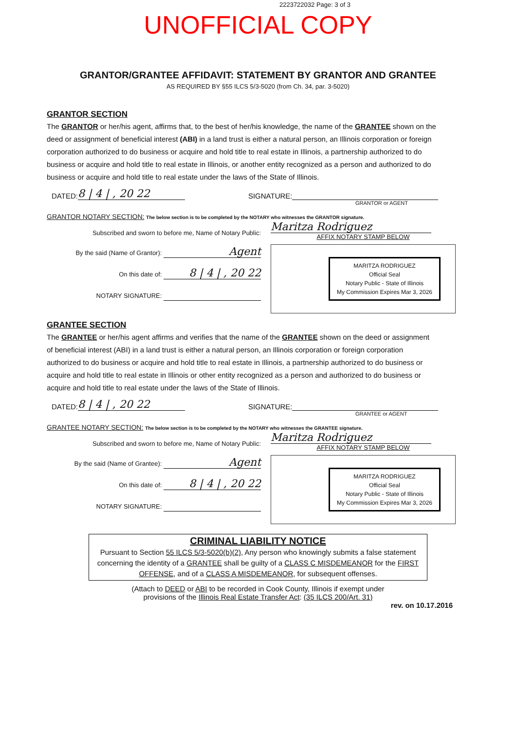2223722032 Page: 3 of 3
UNOFFICIAL COPY
GRANTOR/GRANTEE AFFIDAVIT: STATEMENT BY GRANTOR AND GRANTEE
AS REQUIRED BY §55 ILCS 5/3-5020 (from Ch. 34, par. 3-5020)
GRANTOR SECTION
The GRANTOR or her/his agent, affirms that, to the best of her/his knowledge, the name of the GRANTEE shown on the deed or assignment of beneficial interest (ABI) in a land trust is either a natural person, an Illinois corporation or foreign corporation authorized to do business or acquire and hold title to real estate in Illinois, a partnership authorized to do business or acquire and hold title to real estate in Illinois, or another entity recognized as a person and authorized to do business or acquire and hold title to real estate under the laws of the State of Illinois.
DATED: 8 | 4 | , 20 22 SIGNATURE:
GRANTOR or AGENT
GRANTOR NOTARY SECTION: The below section is to be completed by the NOTARY who witnesses the GRANTOR signature.
Subscribed and sworn to before me, Name of Notary Public:
By the said (Name of Grantor): Agent
On this date of: 8 | 4 | , 20 22
NOTARY SIGNATURE:
Maritza Rodriguez
AFFIX NOTARY STAMP BELOW
MARITZA RODRIGUEZ
Official Seal
Notary Public - State of Illinois
My Commission Expires Mar 3, 2026
GRANTEE SECTION
The GRANTEE or her/his agent affirms and verifies that the name of the GRANTEE shown on the deed or assignment of beneficial interest (ABI) in a land trust is either a natural person, an Illinois corporation or foreign corporation authorized to do business or acquire and hold title to real estate in Illinois, a partnership authorized to do business or acquire and hold title to real estate in Illinois or other entity recognized as a person and authorized to do business or acquire and hold title to real estate under the laws of the State of Illinois.
DATED: 8 | 4 | , 20 22 SIGNATURE:
GRANTEE or AGENT
GRANTEE NOTARY SECTION: The below section is to be completed by the NOTARY who witnesses the GRANTEE signature.
Subscribed and sworn to before me, Name of Notary Public:
By the said (Name of Grantee): Agent
On this date of: 8 | 4 | , 20 22
NOTARY SIGNATURE:
Maritza Rodriguez
AFFIX NOTARY STAMP BELOW
MARITZA RODRIGUEZ
Official Seal
Notary Public - State of Illinois
My Commission Expires Mar 3, 2026
CRIMINAL LIABILITY NOTICE
Pursuant to Section 55 ILCS 5/3-5020(b)(2), Any person who knowingly submits a false statement concerning the identity of a GRANTEE shall be guilty of a CLASS C MISDEMEANOR for the FIRST OFFENSE, and of a CLASS A MISDEMEANOR, for subsequent offenses.
(Attach to DEED or ABI to be recorded in Cook County, Illinois if exempt under
provisions of the Illinois Real Estate Transfer Act: (35 ILCS 200/Art. 31)
rev. on 10.17.2016